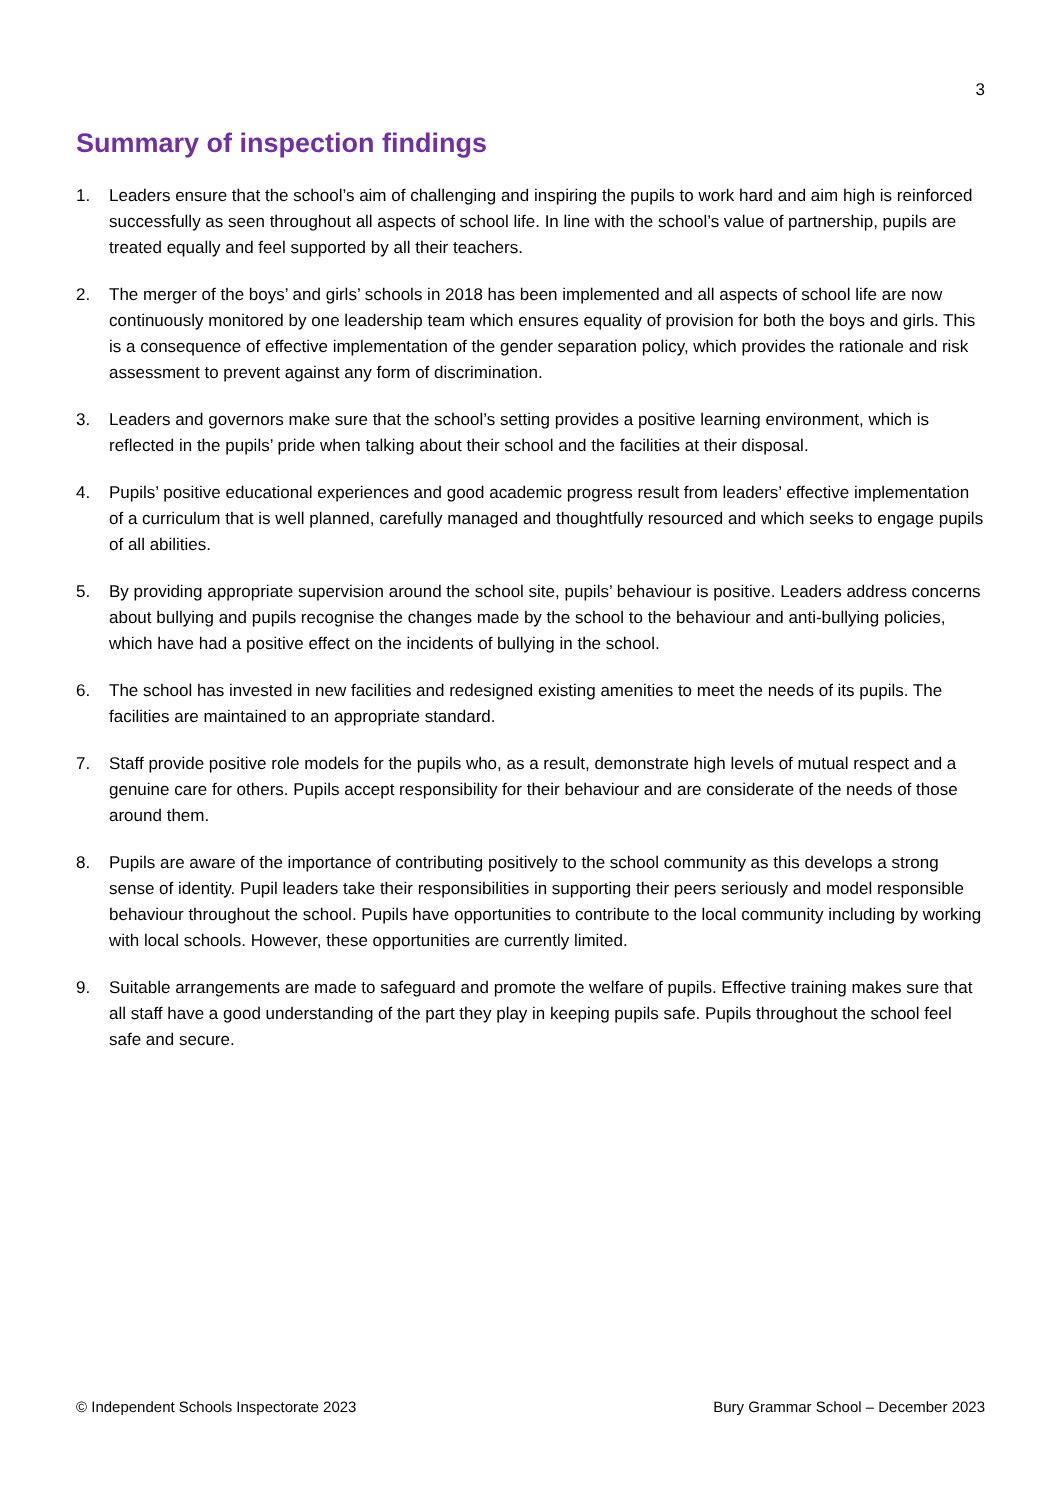3
Summary of inspection findings
1. Leaders ensure that the school’s aim of challenging and inspiring the pupils to work hard and aim high is reinforced successfully as seen throughout all aspects of school life. In line with the school’s value of partnership, pupils are treated equally and feel supported by all their teachers.
2. The merger of the boys’ and girls’ schools in 2018 has been implemented and all aspects of school life are now continuously monitored by one leadership team which ensures equality of provision for both the boys and girls. This is a consequence of effective implementation of the gender separation policy, which provides the rationale and risk assessment to prevent against any form of discrimination.
3. Leaders and governors make sure that the school’s setting provides a positive learning environment, which is reflected in the pupils’ pride when talking about their school and the facilities at their disposal.
4. Pupils’ positive educational experiences and good academic progress result from leaders’ effective implementation of a curriculum that is well planned, carefully managed and thoughtfully resourced and which seeks to engage pupils of all abilities.
5. By providing appropriate supervision around the school site, pupils’ behaviour is positive. Leaders address concerns about bullying and pupils recognise the changes made by the school to the behaviour and anti-bullying policies, which have had a positive effect on the incidents of bullying in the school.
6. The school has invested in new facilities and redesigned existing amenities to meet the needs of its pupils. The facilities are maintained to an appropriate standard.
7. Staff provide positive role models for the pupils who, as a result, demonstrate high levels of mutual respect and a genuine care for others. Pupils accept responsibility for their behaviour and are considerate of the needs of those around them.
8. Pupils are aware of the importance of contributing positively to the school community as this develops a strong sense of identity. Pupil leaders take their responsibilities in supporting their peers seriously and model responsible behaviour throughout the school. Pupils have opportunities to contribute to the local community including by working with local schools. However, these opportunities are currently limited.
9. Suitable arrangements are made to safeguard and promote the welfare of pupils. Effective training makes sure that all staff have a good understanding of the part they play in keeping pupils safe. Pupils throughout the school feel safe and secure.
© Independent Schools Inspectorate 2023 Bury Grammar School – December 2023